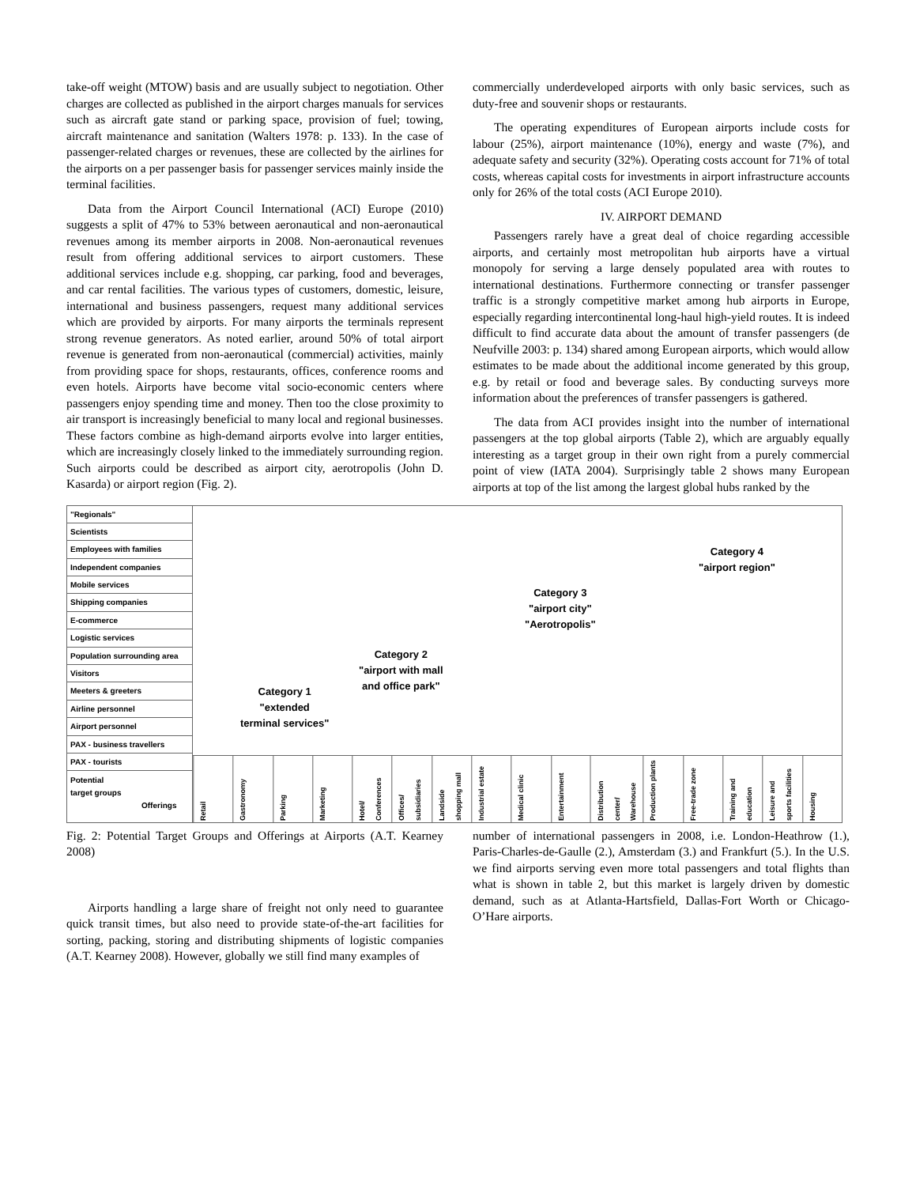take-off weight (MTOW) basis and are usually subject to negotiation. Other charges are collected as published in the airport charges manuals for services such as aircraft gate stand or parking space, provision of fuel; towing, aircraft maintenance and sanitation (Walters 1978: p. 133). In the case of passenger-related charges or revenues, these are collected by the airlines for the airports on a per passenger basis for passenger services mainly inside the terminal facilities.
Data from the Airport Council International (ACI) Europe (2010) suggests a split of 47% to 53% between aeronautical and non-aeronautical revenues among its member airports in 2008. Non-aeronautical revenues result from offering additional services to airport customers. These additional services include e.g. shopping, car parking, food and beverages, and car rental facilities. The various types of customers, domestic, leisure, international and business passengers, request many additional services which are provided by airports. For many airports the terminals represent strong revenue generators. As noted earlier, around 50% of total airport revenue is generated from non-aeronautical (commercial) activities, mainly from providing space for shops, restaurants, offices, conference rooms and even hotels. Airports have become vital socio-economic centers where passengers enjoy spending time and money. Then too the close proximity to air transport is increasingly beneficial to many local and regional businesses. These factors combine as high-demand airports evolve into larger entities, which are increasingly closely linked to the immediately surrounding region. Such airports could be described as airport city, aerotropolis (John D. Kasarda) or airport region (Fig. 2).
commercially underdeveloped airports with only basic services, such as duty-free and souvenir shops or restaurants.
The operating expenditures of European airports include costs for labour (25%), airport maintenance (10%), energy and waste (7%), and adequate safety and security (32%). Operating costs account for 71% of total costs, whereas capital costs for investments in airport infrastructure accounts only for 26% of the total costs (ACI Europe 2010).
IV. AIRPORT DEMAND
Passengers rarely have a great deal of choice regarding accessible airports, and certainly most metropolitan hub airports have a virtual monopoly for serving a large densely populated area with routes to international destinations. Furthermore connecting or transfer passenger traffic is a strongly competitive market among hub airports in Europe, especially regarding intercontinental long-haul high-yield routes. It is indeed difficult to find accurate data about the amount of transfer passengers (de Neufville 2003: p. 134) shared among European airports, which would allow estimates to be made about the additional income generated by this group, e.g. by retail or food and beverage sales. By conducting surveys more information about the preferences of transfer passengers is gathered.
The data from ACI provides insight into the number of international passengers at the top global airports (Table 2), which are arguably equally interesting as a target group in their own right from a purely commercial point of view (IATA 2004). Surprisingly table 2 shows many European airports at top of the list among the largest global hubs ranked by the
"Regionals"
Scientists
Employees with families
Independent companies
Mobile services
Shipping companies
E-commerce
Logistic services
Population surrounding area
Visitors
Meeters & greeters
Airline personnel
Airport personnel
PAX - business travellers
PAX - tourists
Potential
target groups
Offerings
Category 1
"extended
terminal services"
Category 2
"airport with mall
and office park"
Category 3
"airport city"
"Aerotropolis"
Category 4
"airport region"
Retail
Gastronomy
Parking
Marketing
Hotel/ Conferences
Offices/ subsidiaries
Landside shopping mall
Industrial estate
Medical clinic
Entertainment
Distribution center/ Warehouse
Production plants
Free-trade zone
Training and education
Leisure and sports facilities
Housing
Fig. 2: Potential Target Groups and Offerings at Airports (A.T. Kearney 2008)
Airports handling a large share of freight not only need to guarantee quick transit times, but also need to provide state-of-the-art facilities for sorting, packing, storing and distributing shipments of logistic companies (A.T. Kearney 2008). However, globally we still find many examples of
number of international passengers in 2008, i.e. London-Heathrow (1.), Paris-Charles-de-Gaulle (2.), Amsterdam (3.) and Frankfurt (5.). In the U.S. we find airports serving even more total passengers and total flights than what is shown in table 2, but this market is largely driven by domestic demand, such as at Atlanta-Hartsfield, Dallas-Fort Worth or Chicago-O’Hare airports.